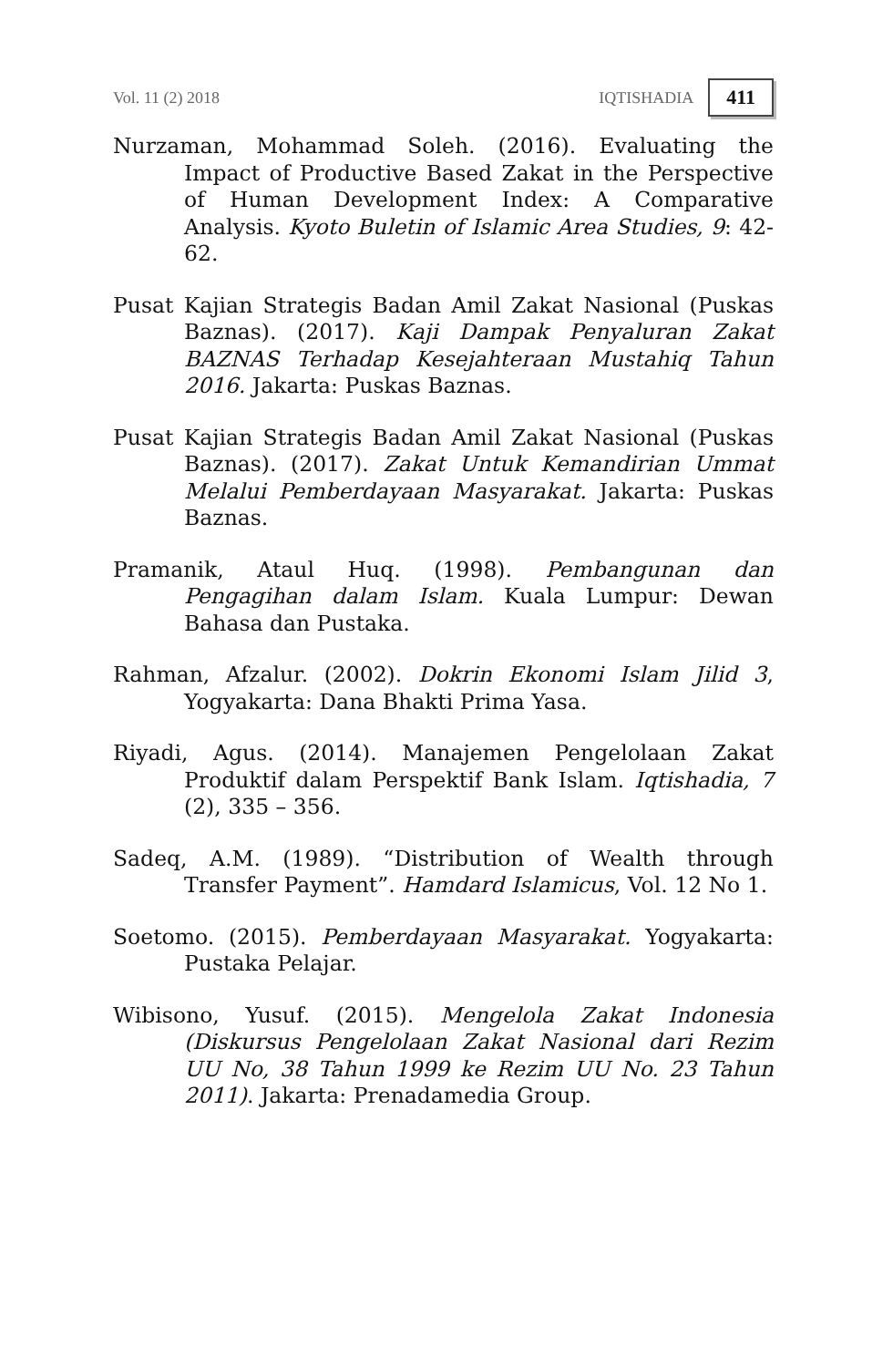Vol. 11 (2) 2018 IQTISHADIA 411
Nurzaman, Mohammad Soleh. (2016). Evaluating the Impact of Productive Based Zakat in the Perspective of Human Development Index: A Comparative Analysis. Kyoto Buletin of Islamic Area Studies, 9: 42-62.
Pusat Kajian Strategis Badan Amil Zakat Nasional (Puskas Baznas). (2017). Kaji Dampak Penyaluran Zakat BAZNAS Terhadap Kesejahteraan Mustahiq Tahun 2016. Jakarta: Puskas Baznas.
Pusat Kajian Strategis Badan Amil Zakat Nasional (Puskas Baznas). (2017). Zakat Untuk Kemandirian Ummat Melalui Pemberdayaan Masyarakat. Jakarta: Puskas Baznas.
Pramanik, Ataul Huq. (1998). Pembangunan dan Pengagihan dalam Islam. Kuala Lumpur: Dewan Bahasa dan Pustaka.
Rahman, Afzalur. (2002). Dokrin Ekonomi Islam Jilid 3, Yogyakarta: Dana Bhakti Prima Yasa.
Riyadi, Agus. (2014). Manajemen Pengelolaan Zakat Produktif dalam Perspektif Bank Islam. Iqtishadia, 7 (2), 335 – 356.
Sadeq, A.M. (1989). “Distribution of Wealth through Transfer Payment”. Hamdard Islamicus, Vol. 12 No 1.
Soetomo. (2015). Pemberdayaan Masyarakat. Yogyakarta: Pustaka Pelajar.
Wibisono, Yusuf. (2015). Mengelola Zakat Indonesia (Diskursus Pengelolaan Zakat Nasional dari Rezim UU No, 38 Tahun 1999 ke Rezim UU No. 23 Tahun 2011). Jakarta: Prenadamedia Group.